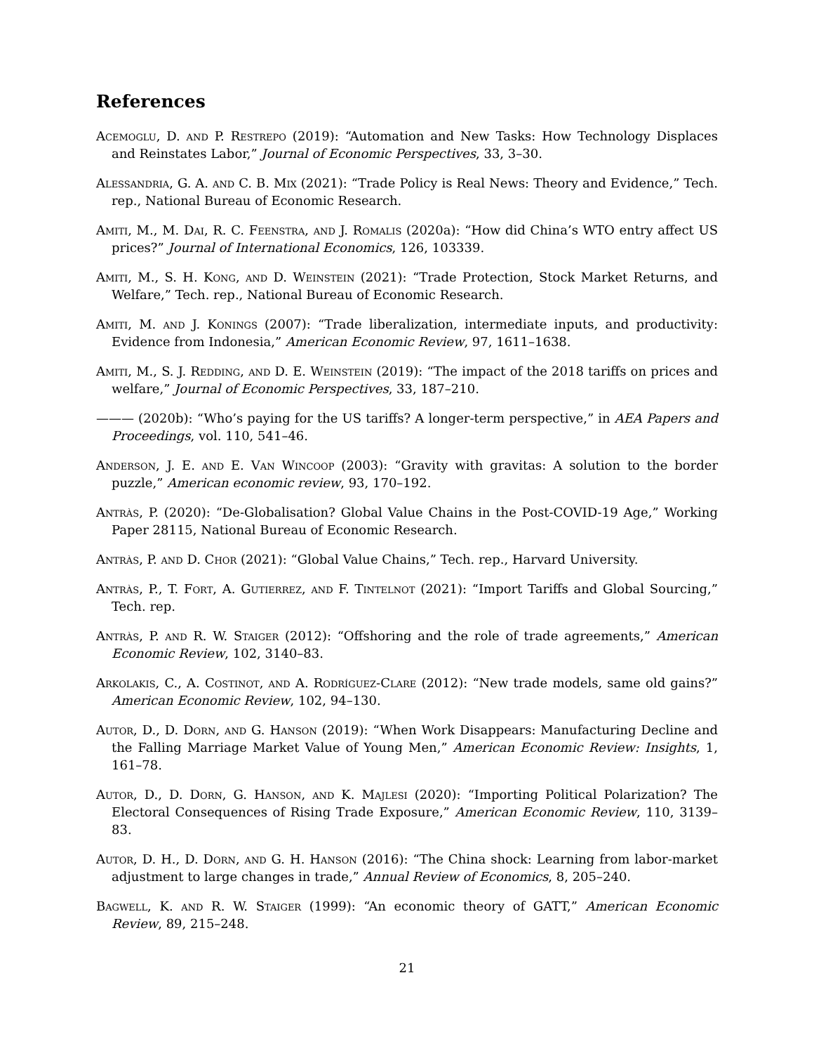References
Acemoglu, D. and P. Restrepo (2019): “Automation and New Tasks: How Technology Displaces and Reinstates Labor,” Journal of Economic Perspectives, 33, 3–30.
Alessandria, G. A. and C. B. Mix (2021): “Trade Policy is Real News: Theory and Evidence,” Tech. rep., National Bureau of Economic Research.
Amiti, M., M. Dai, R. C. Feenstra, and J. Romalis (2020a): “How did China’s WTO entry affect US prices?” Journal of International Economics, 126, 103339.
Amiti, M., S. H. Kong, and D. Weinstein (2021): “Trade Protection, Stock Market Returns, and Welfare,” Tech. rep., National Bureau of Economic Research.
Amiti, M. and J. Konings (2007): “Trade liberalization, intermediate inputs, and productivity: Evidence from Indonesia,” American Economic Review, 97, 1611–1638.
Amiti, M., S. J. Redding, and D. E. Weinstein (2019): “The impact of the 2018 tariffs on prices and welfare,” Journal of Economic Perspectives, 33, 187–210.
——— (2020b): “Who’s paying for the US tariffs? A longer-term perspective,” in AEA Papers and Proceedings, vol. 110, 541–46.
Anderson, J. E. and E. Van Wincoop (2003): “Gravity with gravitas: A solution to the border puzzle,” American economic review, 93, 170–192.
Antràs, P. (2020): “De-Globalisation? Global Value Chains in the Post-COVID-19 Age,” Working Paper 28115, National Bureau of Economic Research.
Antràs, P. and D. Chor (2021): “Global Value Chains,” Tech. rep., Harvard University.
Antràs, P., T. Fort, A. Gutierrez, and F. Tintelnot (2021): “Import Tariffs and Global Sourcing,” Tech. rep.
Antràs, P. and R. W. Staiger (2012): “Offshoring and the role of trade agreements,” American Economic Review, 102, 3140–83.
Arkolakis, C., A. Costinot, and A. Rodríguez-Clare (2012): “New trade models, same old gains?” American Economic Review, 102, 94–130.
Autor, D., D. Dorn, and G. Hanson (2019): “When Work Disappears: Manufacturing Decline and the Falling Marriage Market Value of Young Men,” American Economic Review: Insights, 1, 161–78.
Autor, D., D. Dorn, G. Hanson, and K. Majlesi (2020): “Importing Political Polarization? The Electoral Consequences of Rising Trade Exposure,” American Economic Review, 110, 3139–83.
Autor, D. H., D. Dorn, and G. H. Hanson (2016): “The China shock: Learning from labor-market adjustment to large changes in trade,” Annual Review of Economics, 8, 205–240.
Bagwell, K. and R. W. Staiger (1999): “An economic theory of GATT,” American Economic Review, 89, 215–248.
21